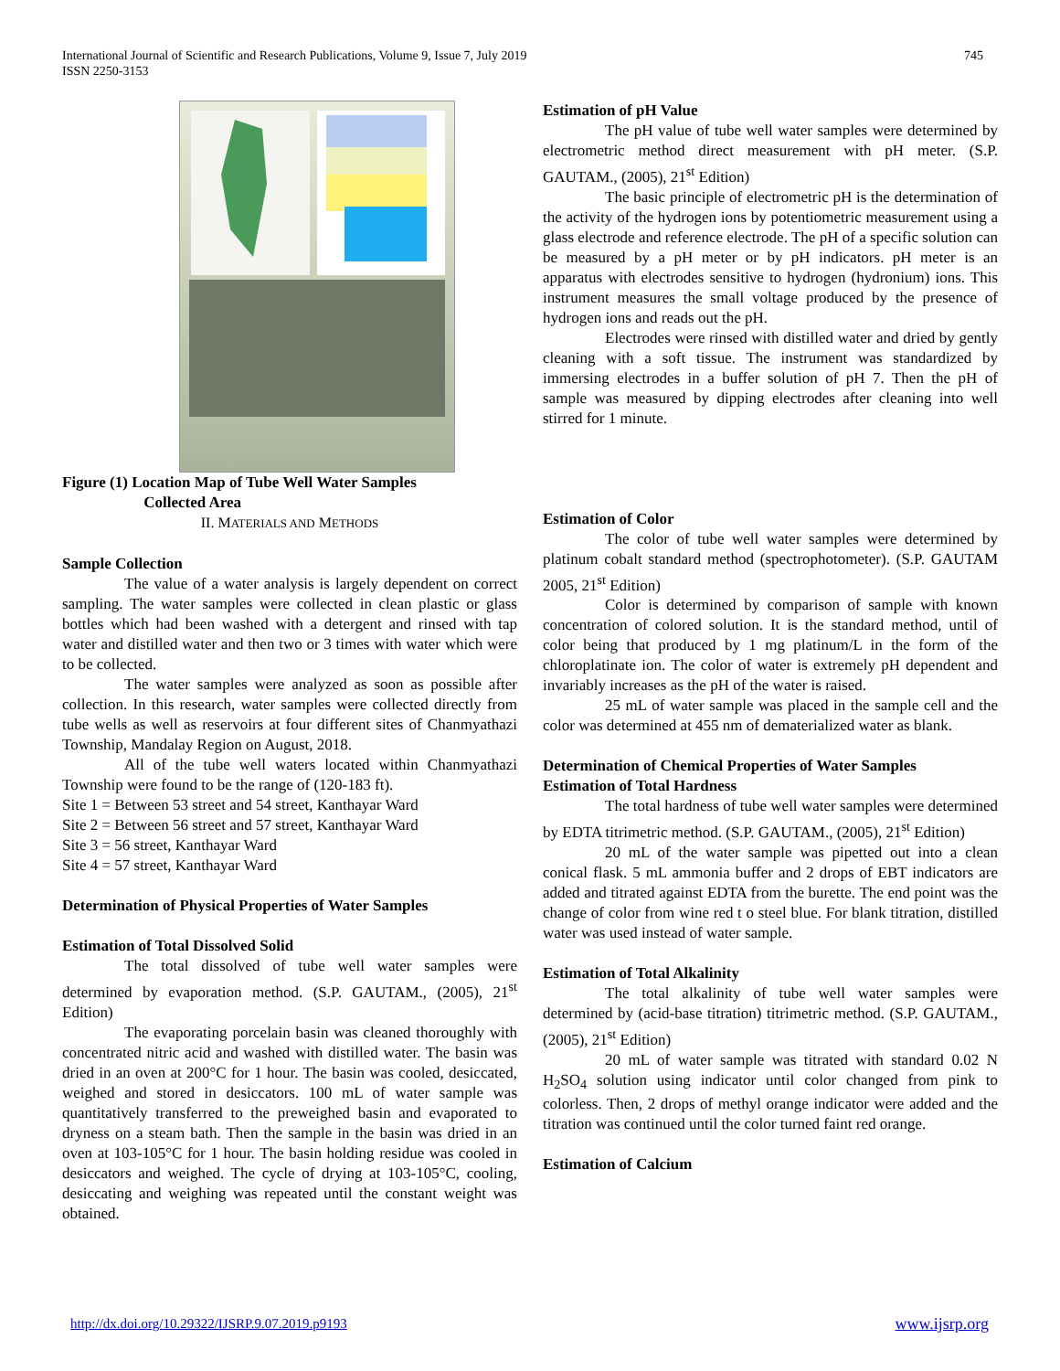International Journal of Scientific and Research Publications, Volume 9, Issue 7, July 2019 745
ISSN 2250-3153
Figure (1) Location Map of Tube Well Water Samples
Collected Area
II. MATERIALS AND METHODS
Sample Collection
The value of a water analysis is largely dependent on correct sampling. The water samples were collected in clean plastic or glass bottles which had been washed with a detergent and rinsed with tap water and distilled water and then two or 3 times with water which were to be collected.
The water samples were analyzed as soon as possible after collection. In this research, water samples were collected directly from tube wells as well as reservoirs at four different sites of Chanmyathazi Township, Mandalay Region on August, 2018.
All of the tube well waters located within Chanmyathazi Township were found to be the range of (120-183 ft).
Site 1 = Between 53 street and 54 street, Kanthayar Ward
Site 2 = Between 56 street and 57 street, Kanthayar Ward
Site 3 = 56 street, Kanthayar Ward
Site 4 = 57 street, Kanthayar Ward
Determination of Physical Properties of Water Samples
Estimation of Total Dissolved Solid
The total dissolved of tube well water samples were determined by evaporation method. (S.P. GAUTAM., (2005), 21<sup>st</sup> Edition)
The evaporating porcelain basin was cleaned thoroughly with concentrated nitric acid and washed with distilled water. The basin was dried in an oven at 200°C for 1 hour. The basin was cooled, desiccated, weighed and stored in desiccators. 100 mL of water sample was quantitatively transferred to the preweighed basin and evaporated to dryness on a steam bath. Then the sample in the basin was dried in an oven at 103-105°C for 1 hour. The basin holding residue was cooled in desiccators and weighed. The cycle of drying at 103-105°C, cooling, desiccating and weighing was repeated until the constant weight was obtained.
Estimation of pH Value
The pH value of tube well water samples were determined by electrometric method direct measurement with pH meter. (S.P. GAUTAM., (2005), 21<sup>st</sup> Edition)
The basic principle of electrometric pH is the determination of the activity of the hydrogen ions by potentiometric measurement using a glass electrode and reference electrode. The pH of a specific solution can be measured by a pH meter or by pH indicators. pH meter is an apparatus with electrodes sensitive to hydrogen (hydronium) ions. This instrument measures the small voltage produced by the presence of hydrogen ions and reads out the pH.
Electrodes were rinsed with distilled water and dried by gently cleaning with a soft tissue. The instrument was standardized by immersing electrodes in a buffer solution of pH 7. Then the pH of sample was measured by dipping electrodes after cleaning into well stirred for 1 minute.
Estimation of Color
The color of tube well water samples were determined by platinum cobalt standard method (spectrophotometer). (S.P. GAUTAM 2005, 21<sup>st</sup> Edition)
Color is determined by comparison of sample with known concentration of colored solution. It is the standard method, until of color being that produced by 1 mg platinum/L in the form of the chloroplatinate ion. The color of water is extremely pH dependent and invariably increases as the pH of the water is raised.
25 mL of water sample was placed in the sample cell and the color was determined at 455 nm of dematerialized water as blank.
Determination of Chemical Properties of Water Samples
Estimation of Total Hardness
The total hardness of tube well water samples were determined by EDTA titrimetric method. (S.P. GAUTAM., (2005), 21<sup>st</sup> Edition)
20 mL of the water sample was pipetted out into a clean conical flask. 5 mL ammonia buffer and 2 drops of EBT indicators are added and titrated against EDTA from the burette. The end point was the change of color from wine red t o steel blue. For blank titration, distilled water was used instead of water sample.
Estimation of Total Alkalinity
The total alkalinity of tube well water samples were determined by (acid-base titration) titrimetric method. (S.P. GAUTAM., (2005), 21<sup>st</sup> Edition)
20 mL of water sample was titrated with standard 0.02 N H<sub>2</sub>SO<sub>4</sub> solution using indicator until color changed from pink to colorless. Then, 2 drops of methyl orange indicator were added and the titration was continued until the color turned faint red orange.
Estimation of Calcium
http://dx.doi.org/10.29322/IJSRP.9.07.2019.p9193 www.ijsrp.org